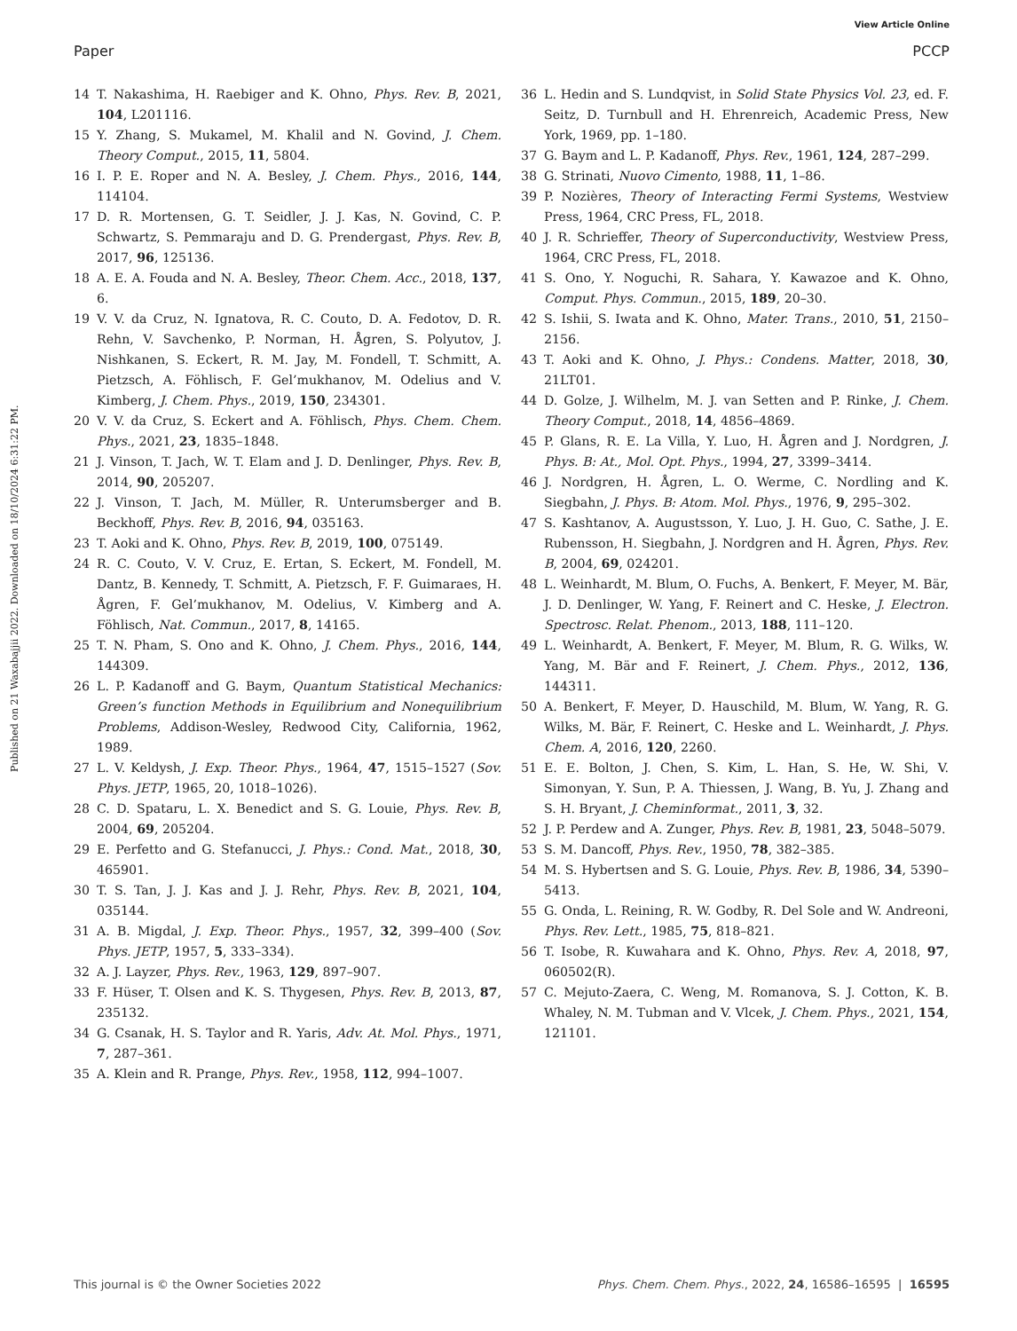View Article Online
Paper PCCP
Published on 21 Waxabajjii 2022. Downloaded on 18/10/2024 6:31:22 PM.
14 T. Nakashima, H. Raebiger and K. Ohno, Phys. Rev. B, 2021, 104, L201116.
15 Y. Zhang, S. Mukamel, M. Khalil and N. Govind, J. Chem. Theory Comput., 2015, 11, 5804.
16 I. P. E. Roper and N. A. Besley, J. Chem. Phys., 2016, 144, 114104.
17 D. R. Mortensen, G. T. Seidler, J. J. Kas, N. Govind, C. P. Schwartz, S. Pemmaraju and D. G. Prendergast, Phys. Rev. B, 2017, 96, 125136.
18 A. E. A. Fouda and N. A. Besley, Theor. Chem. Acc., 2018, 137, 6.
19 V. V. da Cruz, N. Ignatova, R. C. Couto, D. A. Fedotov, D. R. Rehn, V. Savchenko, P. Norman, H. Ågren, S. Polyutov, J. Nishkanen, S. Eckert, R. M. Jay, M. Fondell, T. Schmitt, A. Pietzsch, A. Föhlisch, F. Gel’mukhanov, M. Odelius and V. Kimberg, J. Chem. Phys., 2019, 150, 234301.
20 V. V. da Cruz, S. Eckert and A. Föhlisch, Phys. Chem. Chem. Phys., 2021, 23, 1835–1848.
21 J. Vinson, T. Jach, W. T. Elam and J. D. Denlinger, Phys. Rev. B, 2014, 90, 205207.
22 J. Vinson, T. Jach, M. Müller, R. Unterumsberger and B. Beckhoff, Phys. Rev. B, 2016, 94, 035163.
23 T. Aoki and K. Ohno, Phys. Rev. B, 2019, 100, 075149.
24 R. C. Couto, V. V. Cruz, E. Ertan, S. Eckert, M. Fondell, M. Dantz, B. Kennedy, T. Schmitt, A. Pietzsch, F. F. Guimaraes, H. Ågren, F. Gel’mukhanov, M. Odelius, V. Kimberg and A. Föhlisch, Nat. Commun., 2017, 8, 14165.
25 T. N. Pham, S. Ono and K. Ohno, J. Chem. Phys., 2016, 144, 144309.
26 L. P. Kadanoff and G. Baym, Quantum Statistical Mechanics: Green’s function Methods in Equilibrium and Nonequilibrium Problems, Addison-Wesley, Redwood City, California, 1962, 1989.
27 L. V. Keldysh, J. Exp. Theor. Phys., 1964, 47, 1515–1527 (Sov. Phys. JETP, 1965, 20, 1018–1026).
28 C. D. Spataru, L. X. Benedict and S. G. Louie, Phys. Rev. B, 2004, 69, 205204.
29 E. Perfetto and G. Stefanucci, J. Phys.: Cond. Mat., 2018, 30, 465901.
30 T. S. Tan, J. J. Kas and J. J. Rehr, Phys. Rev. B, 2021, 104, 035144.
31 A. B. Migdal, J. Exp. Theor. Phys., 1957, 32, 399–400 (Sov. Phys. JETP, 1957, 5, 333–334).
32 A. J. Layzer, Phys. Rev., 1963, 129, 897–907.
33 F. Hüser, T. Olsen and K. S. Thygesen, Phys. Rev. B, 2013, 87, 235132.
34 G. Csanak, H. S. Taylor and R. Yaris, Adv. At. Mol. Phys., 1971, 7, 287–361.
35 A. Klein and R. Prange, Phys. Rev., 1958, 112, 994–1007.
36 L. Hedin and S. Lundqvist, in Solid State Physics Vol. 23, ed. F. Seitz, D. Turnbull and H. Ehrenreich, Academic Press, New York, 1969, pp. 1–180.
37 G. Baym and L. P. Kadanoff, Phys. Rev., 1961, 124, 287–299.
38 G. Strinati, Nuovo Cimento, 1988, 11, 1–86.
39 P. Nozières, Theory of Interacting Fermi Systems, Westview Press, 1964, CRC Press, FL, 2018.
40 J. R. Schrieffer, Theory of Superconductivity, Westview Press, 1964, CRC Press, FL, 2018.
41 S. Ono, Y. Noguchi, R. Sahara, Y. Kawazoe and K. Ohno, Comput. Phys. Commun., 2015, 189, 20–30.
42 S. Ishii, S. Iwata and K. Ohno, Mater. Trans., 2010, 51, 2150–2156.
43 T. Aoki and K. Ohno, J. Phys.: Condens. Matter, 2018, 30, 21LT01.
44 D. Golze, J. Wilhelm, M. J. van Setten and P. Rinke, J. Chem. Theory Comput., 2018, 14, 4856–4869.
45 P. Glans, R. E. La Villa, Y. Luo, H. Ågren and J. Nordgren, J. Phys. B: At., Mol. Opt. Phys., 1994, 27, 3399–3414.
46 J. Nordgren, H. Ågren, L. O. Werme, C. Nordling and K. Siegbahn, J. Phys. B: Atom. Mol. Phys., 1976, 9, 295–302.
47 S. Kashtanov, A. Augustsson, Y. Luo, J. H. Guo, C. Sathe, J. E. Rubensson, H. Siegbahn, J. Nordgren and H. Ågren, Phys. Rev. B, 2004, 69, 024201.
48 L. Weinhardt, M. Blum, O. Fuchs, A. Benkert, F. Meyer, M. Bär, J. D. Denlinger, W. Yang, F. Reinert and C. Heske, J. Electron. Spectrosc. Relat. Phenom., 2013, 188, 111–120.
49 L. Weinhardt, A. Benkert, F. Meyer, M. Blum, R. G. Wilks, W. Yang, M. Bär and F. Reinert, J. Chem. Phys., 2012, 136, 144311.
50 A. Benkert, F. Meyer, D. Hauschild, M. Blum, W. Yang, R. G. Wilks, M. Bär, F. Reinert, C. Heske and L. Weinhardt, J. Phys. Chem. A, 2016, 120, 2260.
51 E. E. Bolton, J. Chen, S. Kim, L. Han, S. He, W. Shi, V. Simonyan, Y. Sun, P. A. Thiessen, J. Wang, B. Yu, J. Zhang and S. H. Bryant, J. Cheminformat., 2011, 3, 32.
52 J. P. Perdew and A. Zunger, Phys. Rev. B, 1981, 23, 5048–5079.
53 S. M. Dancoff, Phys. Rev., 1950, 78, 382–385.
54 M. S. Hybertsen and S. G. Louie, Phys. Rev. B, 1986, 34, 5390–5413.
55 G. Onda, L. Reining, R. W. Godby, R. Del Sole and W. Andreoni, Phys. Rev. Lett., 1985, 75, 818–821.
56 T. Isobe, R. Kuwahara and K. Ohno, Phys. Rev. A, 2018, 97, 060502(R).
57 C. Mejuto-Zaera, C. Weng, M. Romanova, S. J. Cotton, K. B. Whaley, N. M. Tubman and V. Vlcek, J. Chem. Phys., 2021, 154, 121101.
This journal is © the Owner Societies 2022 Phys. Chem. Chem. Phys., 2022, 24, 16586–16595 | 16595